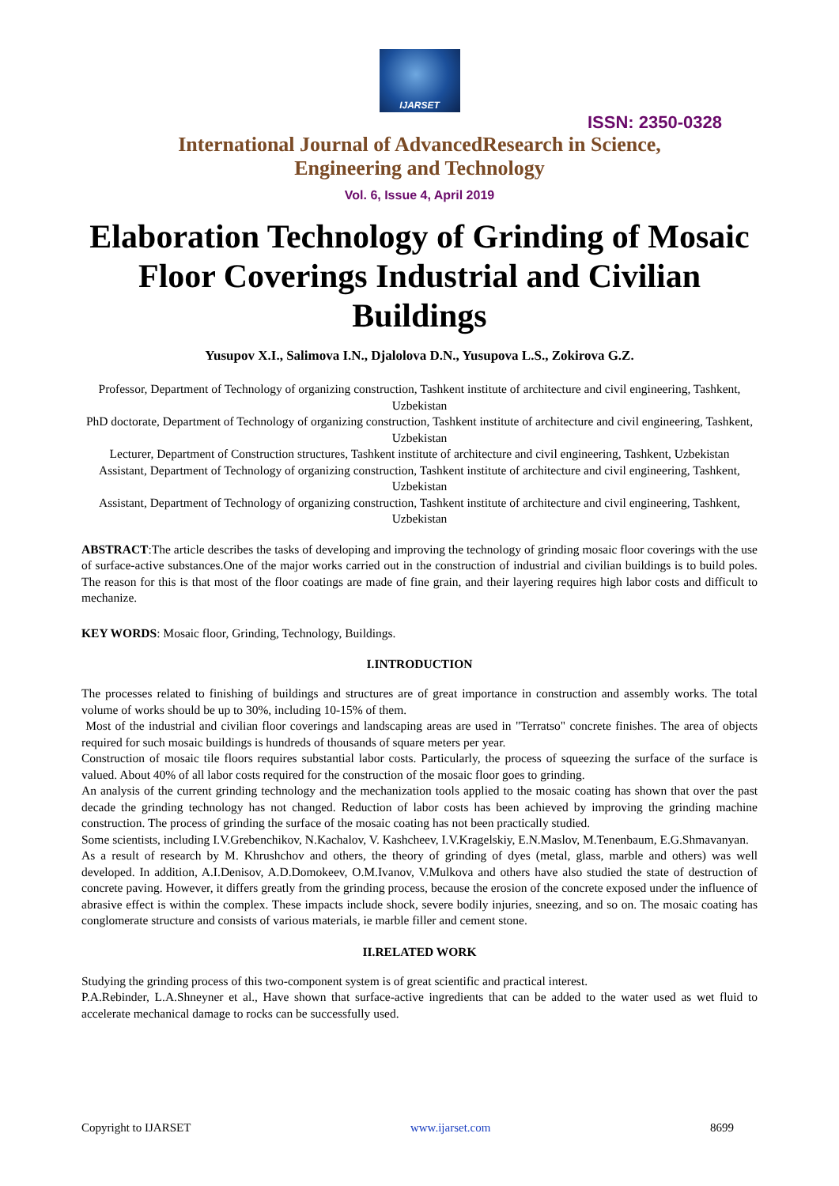IJARSET
ISSN: 2350-0328
International Journal of AdvancedResearch in Science,
Engineering and Technology
Vol. 6, Issue 4, April 2019
Elaboration Technology of Grinding of Mosaic Floor Coverings Industrial and Civilian Buildings
Yusupov X.I., Salimova I.N., Djalolova D.N., Yusupova L.S., Zokirova G.Z.
Professor, Department of Technology of organizing construction, Tashkent institute of architecture and civil engineering, Tashkent, Uzbekistan
PhD doctorate, Department of Technology of organizing construction, Tashkent institute of architecture and civil engineering, Tashkent, Uzbekistan
Lecturer, Department of Construction structures, Tashkent institute of architecture and civil engineering, Tashkent, Uzbekistan
Assistant, Department of Technology of organizing construction, Tashkent institute of architecture and civil engineering, Tashkent, Uzbekistan
Assistant, Department of Technology of organizing construction, Tashkent institute of architecture and civil engineering, Tashkent, Uzbekistan
ABSTRACT:The article describes the tasks of developing and improving the technology of grinding mosaic floor coverings with the use of surface-active substances.One of the major works carried out in the construction of industrial and civilian buildings is to build poles. The reason for this is that most of the floor coatings are made of fine grain, and their layering requires high labor costs and difficult to mechanize.
KEY WORDS: Mosaic floor, Grinding, Technology, Buildings.
I.INTRODUCTION
The processes related to finishing of buildings and structures are of great importance in construction and assembly works. The total volume of works should be up to 30%, including 10-15% of them.
Most of the industrial and civilian floor coverings and landscaping areas are used in "Terratso" concrete finishes. The area of objects required for such mosaic buildings is hundreds of thousands of square meters per year.
Construction of mosaic tile floors requires substantial labor costs. Particularly, the process of squeezing the surface of the surface is valued. About 40% of all labor costs required for the construction of the mosaic floor goes to grinding.
An analysis of the current grinding technology and the mechanization tools applied to the mosaic coating has shown that over the past decade the grinding technology has not changed. Reduction of labor costs has been achieved by improving the grinding machine construction. The process of grinding the surface of the mosaic coating has not been practically studied.
Some scientists, including I.V.Grebenchikov, N.Kachalov, V. Kashcheev, I.V.Kragelskiy, E.N.Maslov, M.Tenenbaum, E.G.Shmavanyan.
As a result of research by M. Khrushchov and others, the theory of grinding of dyes (metal, glass, marble and others) was well developed. In addition, A.I.Denisov, A.D.Domokeev, O.M.Ivanov, V.Mulkova and others have also studied the state of destruction of concrete paving. However, it differs greatly from the grinding process, because the erosion of the concrete exposed under the influence of abrasive effect is within the complex. These impacts include shock, severe bodily injuries, sneezing, and so on. The mosaic coating has conglomerate structure and consists of various materials, ie marble filler and cement stone.
II.RELATED WORK
Studying the grinding process of this two-component system is of great scientific and practical interest.
P.A.Rebinder, L.A.Shneyner et al., Have shown that surface-active ingredients that can be added to the water used as wet fluid to accelerate mechanical damage to rocks can be successfully used.
Copyright to IJARSET www.ijarset.com 8699